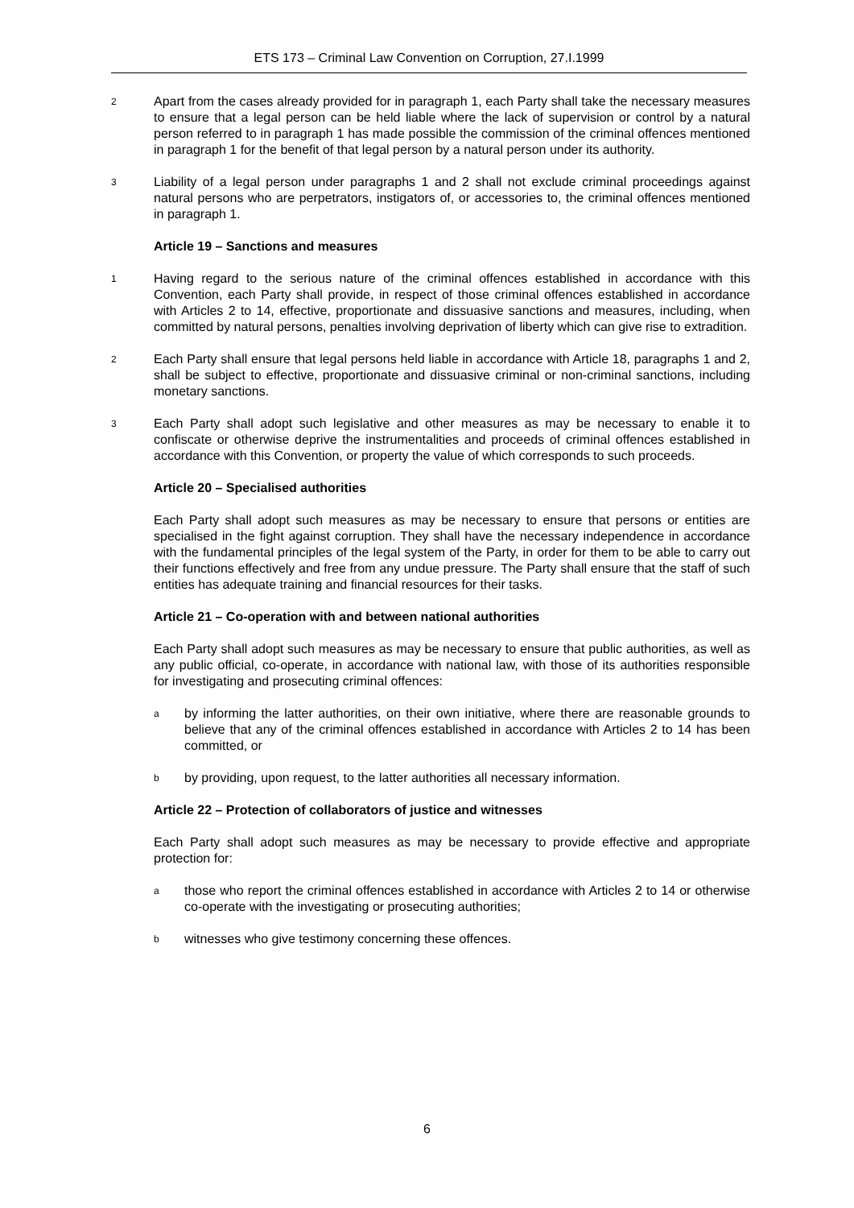ETS 173 – Criminal Law Convention on Corruption, 27.I.1999
2
Apart from the cases already provided for in paragraph 1, each Party shall take the necessary measures to ensure that a legal person can be held liable where the lack of supervision or control by a natural person referred to in paragraph 1 has made possible the commission of the criminal offences mentioned in paragraph 1 for the benefit of that legal person by a natural person under its authority.
3
Liability of a legal person under paragraphs 1 and 2 shall not exclude criminal proceedings against natural persons who are perpetrators, instigators of, or accessories to, the criminal offences mentioned in paragraph 1.
Article 19 – Sanctions and measures
1
Having regard to the serious nature of the criminal offences established in accordance with this Convention, each Party shall provide, in respect of those criminal offences established in accordance with Articles 2 to 14, effective, proportionate and dissuasive sanctions and measures, including, when committed by natural persons, penalties involving deprivation of liberty which can give rise to extradition.
2
Each Party shall ensure that legal persons held liable in accordance with Article 18, paragraphs 1 and 2, shall be subject to effective, proportionate and dissuasive criminal or non-criminal sanctions, including monetary sanctions.
3
Each Party shall adopt such legislative and other measures as may be necessary to enable it to confiscate or otherwise deprive the instrumentalities and proceeds of criminal offences established in accordance with this Convention, or property the value of which corresponds to such proceeds.
Article 20 – Specialised authorities
Each Party shall adopt such measures as may be necessary to ensure that persons or entities are specialised in the fight against corruption. They shall have the necessary independence in accordance with the fundamental principles of the legal system of the Party, in order for them to be able to carry out their functions effectively and free from any undue pressure. The Party shall ensure that the staff of such entities has adequate training and financial resources for their tasks.
Article 21 – Co-operation with and between national authorities
Each Party shall adopt such measures as may be necessary to ensure that public authorities, as well as any public official, co-operate, in accordance with national law, with those of its authorities responsible for investigating and prosecuting criminal offences:
a
by informing the latter authorities, on their own initiative, where there are reasonable grounds to believe that any of the criminal offences established in accordance with Articles 2 to 14 has been committed, or
b
by providing, upon request, to the latter authorities all necessary information.
Article 22 – Protection of collaborators of justice and witnesses
Each Party shall adopt such measures as may be necessary to provide effective and appropriate protection for:
a
those who report the criminal offences established in accordance with Articles 2 to 14 or otherwise co-operate with the investigating or prosecuting authorities;
b
witnesses who give testimony concerning these offences.
6